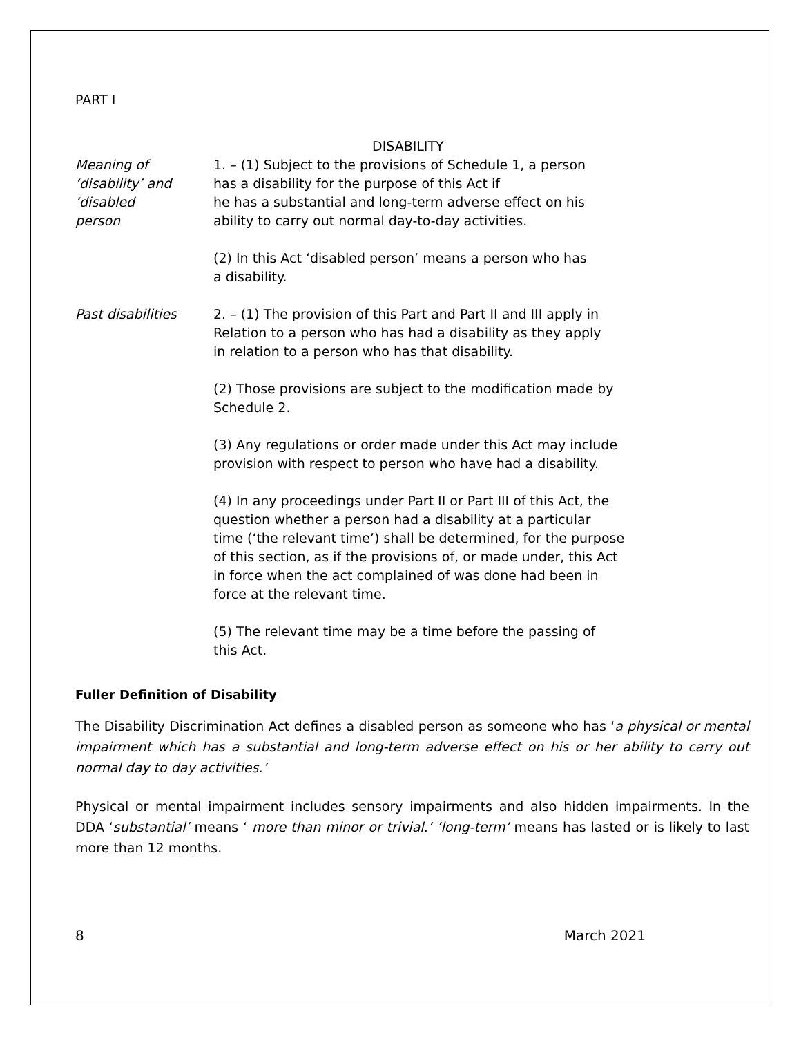PART I
DISABILITY
Meaning of
‘disability’ and
‘disabled
person
1. – (1) Subject to the provisions of Schedule 1, a person
has a disability for the purpose of this Act if
he has a substantial and long-term adverse effect on his
ability to carry out normal day-to-day activities.
(2) In this Act ‘disabled person’ means a person who has
a disability.
Past disabilities 2. – (1) The provision of this Part and Part II and III apply in
Relation to a person who has had a disability as they apply
in relation to a person who has that disability.
(2) Those provisions are subject to the modification made by
Schedule 2.
(3) Any regulations or order made under this Act may include
provision with respect to person who have had a disability.
(4) In any proceedings under Part II or Part III of this Act, the
question whether a person had a disability at a particular
time (‘the relevant time’) shall be determined, for the purpose
of this section, as if the provisions of, or made under, this Act
in force when the act complained of was done had been in
force at the relevant time.
(5) The relevant time may be a time before the passing of
this Act.
Fuller Definition of Disability
The Disability Discrimination Act defines a disabled person as someone who has ‘a physical or mental impairment which has a substantial and long-term adverse effect on his or her ability to carry out normal day to day activities.’
Physical or mental impairment includes sensory impairments and also hidden impairments. In the DDA ‘substantial’ means ‘ more than minor or trivial.’ ‘long-term’ means has lasted or is likely to last more than 12 months.
8 March 2021